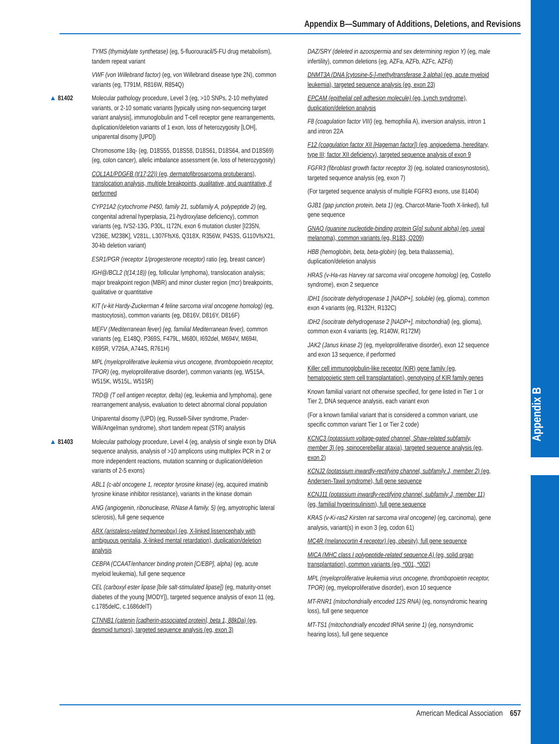Appendix B
Appendix B—Summary of Additions, Deletions, and Revisions
TYMS (thymidylate synthetase) (eg, 5-fluorouracil/5-FU drug metabolism), tandem repeat variant
VWF (von Willebrand factor) (eg, von Willebrand disease type 2N), common variants (eg, T791M, R816W, R854Q)
▲ 81402 Molecular pathology procedure, Level 3 (eg, >10 SNPs, 2-10 methylated variants, or 2-10 somatic variants [typically using non-sequencing target variant analysis], immunoglobulin and T-cell receptor gene rearrangements, duplication/deletion variants of 1 exon, loss of heterozygosity [LOH], uniparental disomy [UPD])
Chromosome 18q- (eg, D18S55, D18S58, D18S61, D18S64, and D18S69) (eg, colon cancer), allelic imbalance assessment (ie, loss of heterozygosity)
COL1A1/PDGFB (t(17;22)) (eg, dermatofibrosarcoma protuberans), translocation analysis, multiple breakpoints, qualitative, and quantitative, if performed
CYP21A2 (cytochrome P450, family 21, subfamily A, polypeptide 2) (eg, congenital adrenal hyperplasia, 21-hydroxylase deficiency), common variants (eg, IVS2-13G, P30L, I172N, exon 6 mutation cluster [I235N, V236E, M238K], V281L, L307FfsX6, Q318X, R356W, P453S, G110VfsX21, 30-kb deletion variant)
ESR1/PGR (receptor 1/progesterone receptor) ratio (eg, breast cancer)
IGH@/BCL2 (t(14;18)) (eg, follicular lymphoma), translocation analysis; major breakpoint region (MBR) and minor cluster region (mcr) breakpoints, qualitative or quantitative
KIT (v-kit Hardy-Zuckerman 4 feline sarcoma viral oncogene homolog) (eg, mastocytosis), common variants (eg, D816V, D816Y, D816F)
MEFV (Mediterranean fever) (eg, familial Mediterranean fever), common variants (eg, E148Q, P369S, F479L, M680I, I692del, M694V, M694I, K695R, V726A, A744S, R761H)
MPL (myeloproliferative leukemia virus oncogene, thrombopoietin receptor, TPOR) (eg, myeloproliferative disorder), common variants (eg, W515A, W515K, W515L, W515R)
TRD@ (T cell antigen receptor, delta) (eg, leukemia and lymphoma), gene rearrangement analysis, evaluation to detect abnormal clonal population
Uniparental disomy (UPD) (eg, Russell-Silver syndrome, Prader-Willi/Angelman syndrome), short tandem repeat (STR) analysis
▲ 81403 Molecular pathology procedure, Level 4 (eg, analysis of single exon by DNA sequence analysis, analysis of >10 amplicons using multiplex PCR in 2 or more independent reactions, mutation scanning or duplication/deletion variants of 2-5 exons)
ABL1 (c-abl oncogene 1, receptor tyrosine kinase) (eg, acquired imatinib tyrosine kinase inhibitor resistance), variants in the kinase domain
ANG (angiogenin, ribonuclease, RNase A family, 5) (eg, amyotrophic lateral sclerosis), full gene sequence
ARX (aristaless-related homeobox) (eg, X-linked lissencephaly with ambiguous genitalia, X-linked mental retardation), duplication/deletion analysis
CEBPA (CCAAT/enhancer binding protein [C/EBP], alpha) (eg, acute myeloid leukemia), full gene sequence
CEL (carboxyl ester lipase [bile salt-stimulated lipase]) (eg, maturity-onset diabetes of the young [MODY]), targeted sequence analysis of exon 11 (eg, c.1785delC, c.1686delT)
CTNNB1 (catenin [cadherin-associated protein], beta 1, 88kDa) (eg, desmoid tumors), targeted sequence analysis (eg, exon 3)
DAZ/SRY (deleted in azoospermia and sex determining region Y) (eg, male infertility), common deletions (eg, AZFa, AZFb, AZFc, AZFd)
DNMT3A (DNA [cytosine-5-]-methyltransferase 3 alpha) (eg, acute myeloid leukemia), targeted sequence analysis (eg, exon 23)
EPCAM (epithelial cell adhesion molecule) (eg, Lynch syndrome), duplication/deletion analysis
F8 (coagulation factor VIII) (eg, hemophilia A), inversion analysis, intron 1 and intron 22A
F12 (coagulation factor XII [Hageman factor]) (eg, angioedema, hereditary, type III; factor XII deficiency), targeted sequence analysis of exon 9
FGFR3 (fibroblast growth factor receptor 3) (eg, isolated craniosynostosis), targeted sequence analysis (eg, exon 7)
(For targeted sequence analysis of multiple FGFR3 exons, use 81404)
GJB1 (gap junction protein, beta 1) (eg, Charcot-Marie-Tooth X-linked), full gene sequence
GNAQ (guanine nucleotide-binding protein G[q] subunit alpha) (eg, uveal melanoma), common variants (eg, R183, Q209)
HBB (hemoglobin, beta, beta-globin) (eg, beta thalassemia), duplication/deletion analysis
HRAS (v-Ha-ras Harvey rat sarcoma viral oncogene homolog) (eg, Costello syndrome), exon 2 sequence
IDH1 (isocitrate dehydrogenase 1 [NADP+], soluble) (eg, glioma), common exon 4 variants (eg, R132H, R132C)
IDH2 (isocitrate dehydrogenase 2 [NADP+], mitochondrial) (eg, glioma), common exon 4 variants (eg, R140W, R172M)
JAK2 (Janus kinase 2) (eg, myeloproliferative disorder), exon 12 sequence and exon 13 sequence, if performed
Killer cell immunoglobulin-like receptor (KIR) gene family (eg, hematopoietic stem cell transplantation), genotyping of KIR family genes
Known familial variant not otherwise specified, for gene listed in Tier 1 or Tier 2, DNA sequence analysis, each variant exon
(For a known familial variant that is considered a common variant, use specific common variant Tier 1 or Tier 2 code)
KCNC3 (potassium voltage-gated channel, Shaw-related subfamily, member 3) (eg, spinocerebellar ataxia), targeted sequence analysis (eg, exon 2)
KCNJ2 (potassium inwardly-rectifying channel, subfamily J, member 2) (eg, Andersen-Tawil syndrome), full gene sequence
KCNJ11 (potassium inwardly-rectifying channel, subfamily J, member 11) (eg, familial hyperinsulinism), full gene sequence
KRAS (v-Ki-ras2 Kirsten rat sarcoma viral oncogene) (eg, carcinoma), gene analysis, variant(s) in exon 3 (eg, codon 61)
MC4R (melanocortin 4 receptor) (eg, obesity), full gene sequence
MICA (MHC class I polypeptide-related sequence A) (eg, solid organ transplantation), common variants (eg, *001, *002)
MPL (myeloproliferative leukemia virus oncogene, thrombopoietin receptor, TPOR) (eg, myeloproliferative disorder), exon 10 sequence
MT-RNR1 (mitochondrially encoded 12S RNA) (eg, nonsyndromic hearing loss), full gene sequence
MT-TS1 (mitochondrially encoded tRNA serine 1) (eg, nonsyndromic hearing loss), full gene sequence
American Medical Association 657